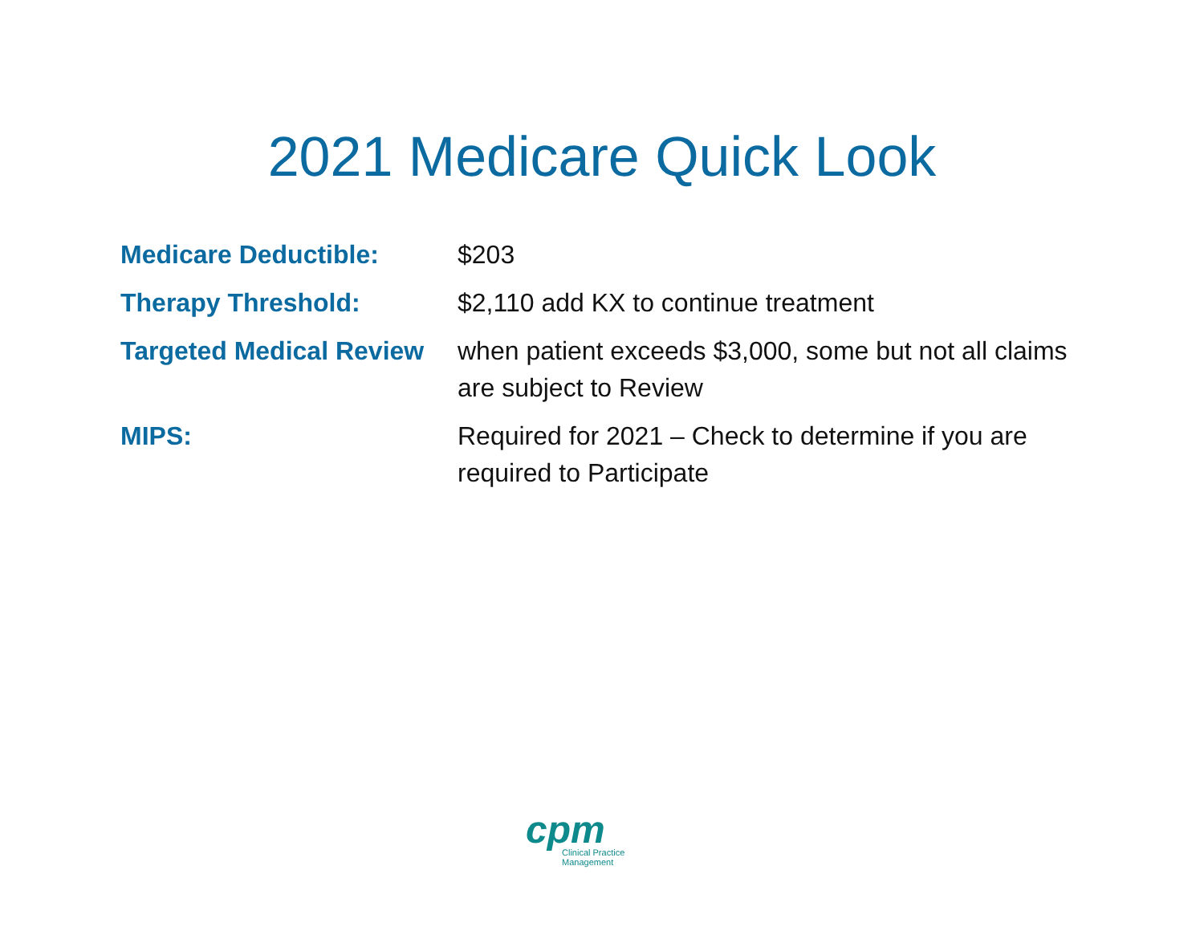2021 Medicare Quick Look
| Medicare Deductible: | $203 |
| Therapy Threshold: | $2,110 add KX to continue treatment |
| Targeted Medical Review | when patient exceeds $3,000, some but not all claims are subject to Review |
| MIPS: | Required for 2021 – Check to determine if you are required to Participate |
cpm
Clinical Practice Management